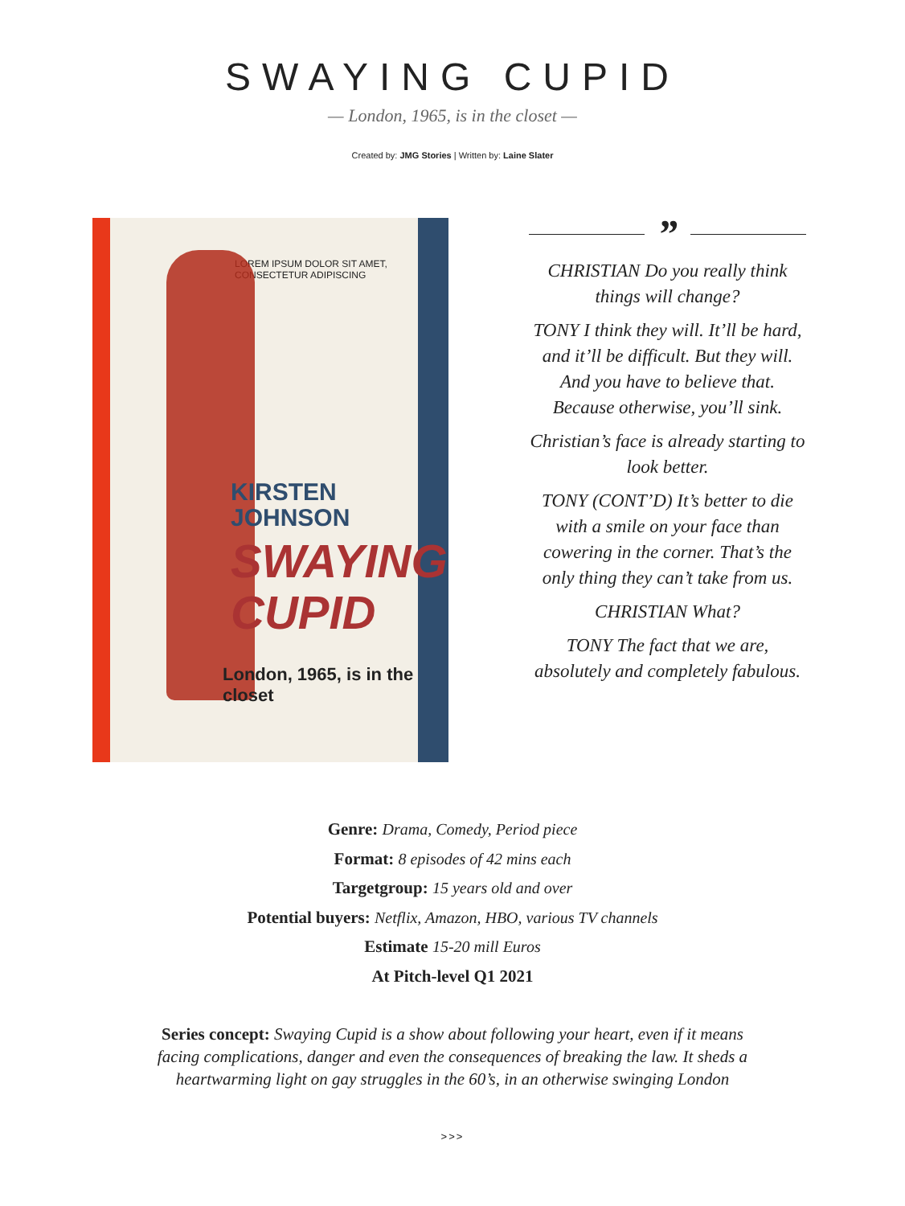SWAYING CUPID
— London, 1965, is in the closet —
Created by: JMG Stories | Written by: Laine Slater
LOREM IPSUM DOLOR SIT AMET, CONSECTETUR ADIPISCING
KIRSTEN
JOHNSON
SWAYING
CUPID
London, 1965, is in the closet
”
CHRISTIAN Do you really think things will change?
TONY I think they will. It’ll be hard, and it’ll be difficult. But they will. And you have to believe that. Because otherwise, you’ll sink.
Christian’s face is already starting to look better.
TONY (CONT’D) It’s better to die with a smile on your face than cowering in the corner. That’s the only thing they can’t take from us.
CHRISTIAN What?
TONY The fact that we are, absolutely and completely fabulous.
Genre: Drama, Comedy, Period piece
Format: 8 episodes of 42 mins each
Targetgroup: 15 years old and over
Potential buyers: Netflix, Amazon, HBO, various TV channels
Estimate 15-20 mill Euros
At Pitch-level Q1 2021
Series concept: Swaying Cupid is a show about following your heart, even if it means facing complications, danger and even the consequences of breaking the law. It sheds a heartwarming light on gay struggles in the 60’s, in an otherwise swinging London
>>>